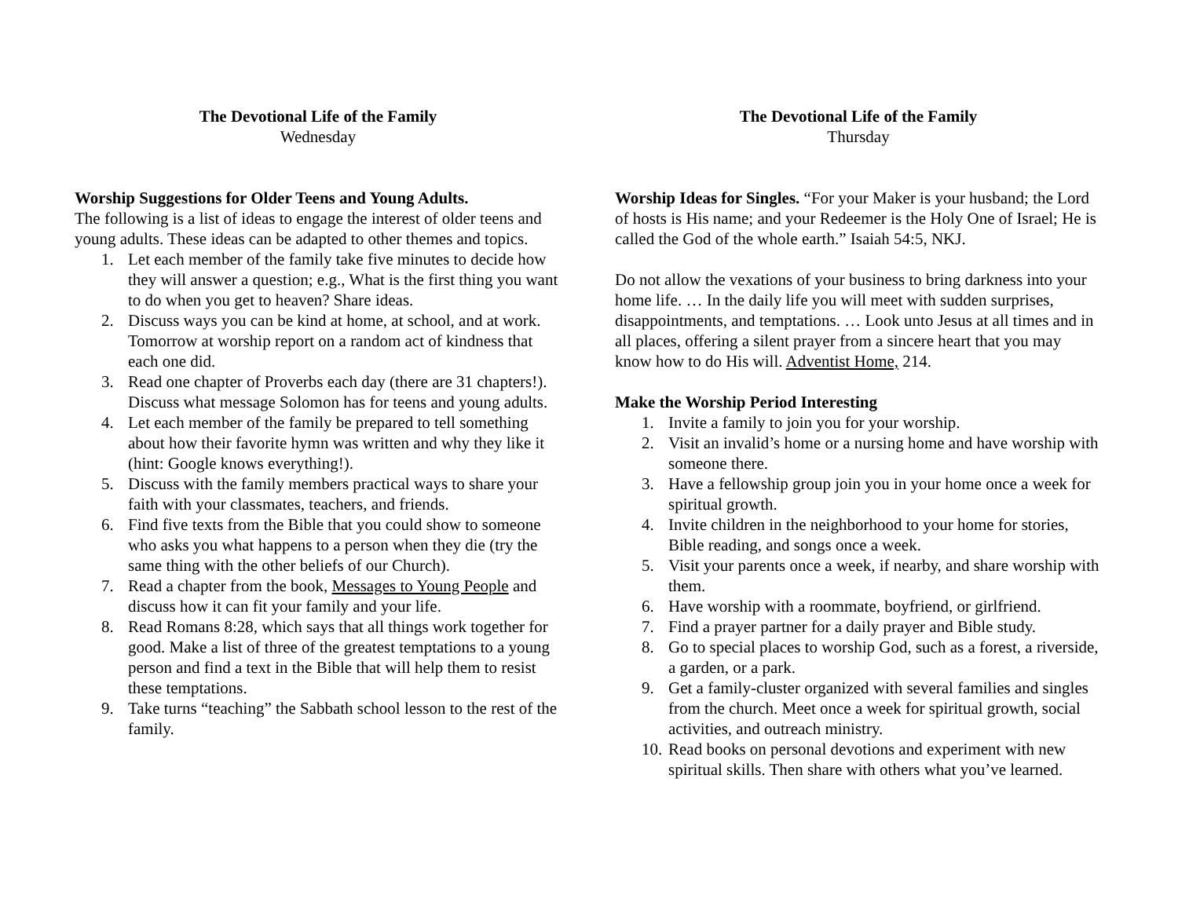The Devotional Life of the Family
Wednesday
Worship Suggestions for Older Teens and Young Adults.
The following is a list of ideas to engage the interest of older teens and young adults. These ideas can be adapted to other themes and topics.
1. Let each member of the family take five minutes to decide how they will answer a question; e.g., What is the first thing you want to do when you get to heaven? Share ideas.
2. Discuss ways you can be kind at home, at school, and at work. Tomorrow at worship report on a random act of kindness that each one did.
3. Read one chapter of Proverbs each day (there are 31 chapters!). Discuss what message Solomon has for teens and young adults.
4. Let each member of the family be prepared to tell something about how their favorite hymn was written and why they like it (hint: Google knows everything!).
5. Discuss with the family members practical ways to share your faith with your classmates, teachers, and friends.
6. Find five texts from the Bible that you could show to someone who asks you what happens to a person when they die (try the same thing with the other beliefs of our Church).
7. Read a chapter from the book, Messages to Young People and discuss how it can fit your family and your life.
8. Read Romans 8:28, which says that all things work together for good. Make a list of three of the greatest temptations to a young person and find a text in the Bible that will help them to resist these temptations.
9. Take turns “teaching” the Sabbath school lesson to the rest of the family.
The Devotional Life of the Family
Thursday
Worship Ideas for Singles. “For your Maker is your husband; the Lord of hosts is His name; and your Redeemer is the Holy One of Israel; He is called the God of the whole earth.” Isaiah 54:5, NKJ.
Do not allow the vexations of your business to bring darkness into your home life. … In the daily life you will meet with sudden surprises, disappointments, and temptations. … Look unto Jesus at all times and in all places, offering a silent prayer from a sincere heart that you may know how to do His will. Adventist Home, 214.
Make the Worship Period Interesting
1. Invite a family to join you for your worship.
2. Visit an invalid’s home or a nursing home and have worship with someone there.
3. Have a fellowship group join you in your home once a week for spiritual growth.
4. Invite children in the neighborhood to your home for stories, Bible reading, and songs once a week.
5. Visit your parents once a week, if nearby, and share worship with them.
6. Have worship with a roommate, boyfriend, or girlfriend.
7. Find a prayer partner for a daily prayer and Bible study.
8. Go to special places to worship God, such as a forest, a riverside, a garden, or a park.
9. Get a family-cluster organized with several families and singles from the church. Meet once a week for spiritual growth, social activities, and outreach ministry.
10. Read books on personal devotions and experiment with new spiritual skills. Then share with others what you’ve learned.